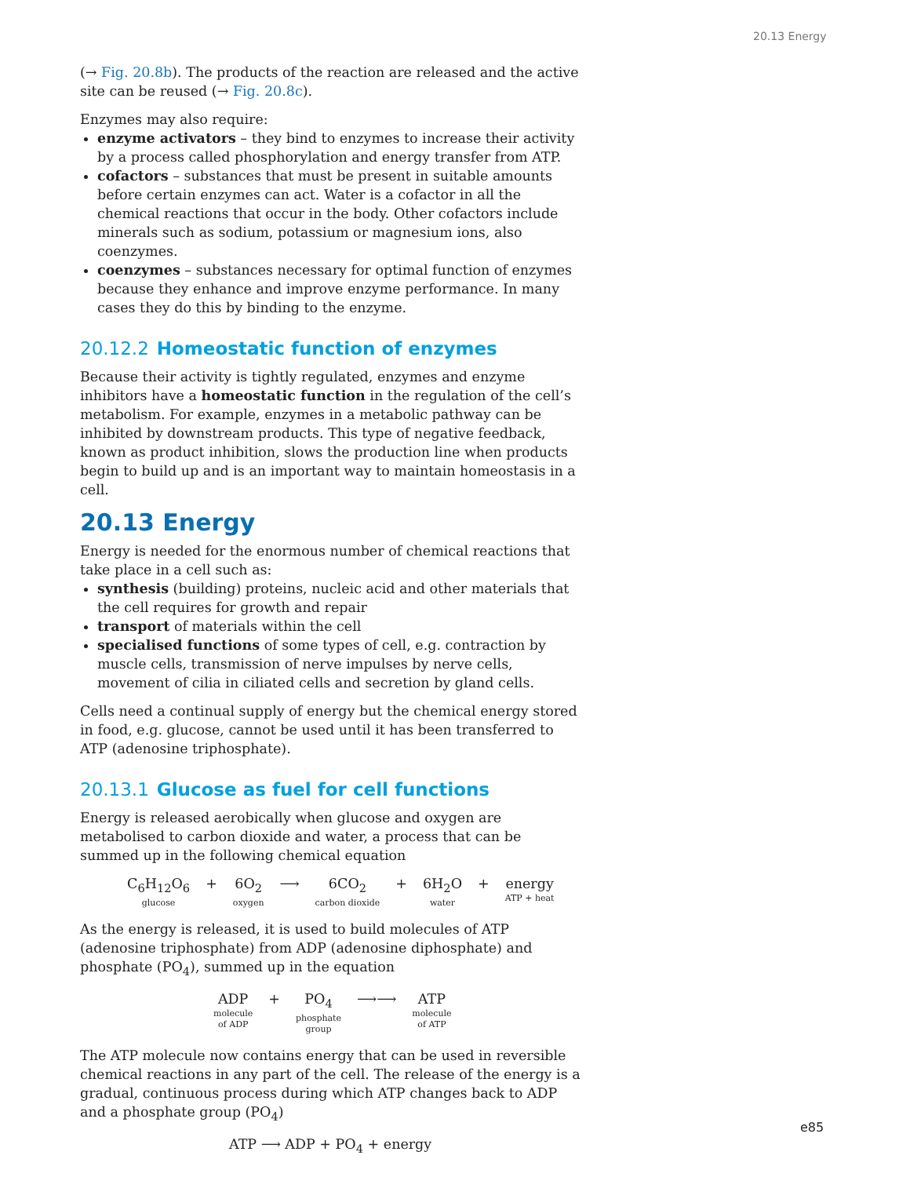20.13 Energy
(→ Fig. 20.8b). The products of the reaction are released and the active site can be reused (→ Fig. 20.8c).
Enzymes may also require:
enzyme activators – they bind to enzymes to increase their activity by a process called phosphorylation and energy transfer from ATP.
cofactors – substances that must be present in suitable amounts before certain enzymes can act. Water is a cofactor in all the chemical reactions that occur in the body. Other cofactors include minerals such as sodium, potassium or magnesium ions, also coenzymes.
coenzymes – substances necessary for optimal function of enzymes because they enhance and improve enzyme performance. In many cases they do this by binding to the enzyme.
20.12.2 Homeostatic function of enzymes
Because their activity is tightly regulated, enzymes and enzyme inhibitors have a homeostatic function in the regulation of the cell’s metabolism. For example, enzymes in a metabolic pathway can be inhibited by downstream products. This type of negative feedback, known as product inhibition, slows the production line when products begin to build up and is an important way to maintain homeostasis in a cell.
20.13 Energy
Energy is needed for the enormous number of chemical reactions that take place in a cell such as:
synthesis (building) proteins, nucleic acid and other materials that the cell requires for growth and repair
transport of materials within the cell
specialised functions of some types of cell, e.g. contraction by muscle cells, transmission of nerve impulses by nerve cells, movement of cilia in ciliated cells and secretion by gland cells.
Cells need a continual supply of energy but the chemical energy stored in food, e.g. glucose, cannot be used until it has been transferred to ATP (adenosine triphosphate).
20.13.1 Glucose as fuel for cell functions
Energy is released aerobically when glucose and oxygen are metabolised to carbon dioxide and water, a process that can be summed up in the following chemical equation
C<sub>6</sub>H<sub>12</sub>O<sub>6</sub>
glucose
+ 6O<sub>2</sub>
oxygen
⟶ 6CO<sub>2</sub>
carbon dioxide
+ 6H<sub>2</sub>O
water
+ energy
ATP + heat
As the energy is released, it is used to build molecules of ATP (adenosine triphosphate) from ADP (adenosine diphosphate) and phosphate (PO<sub>4</sub>), summed up in the equation
ADP
molecule
of ADP
+ PO<sub>4</sub>
phosphate
group
⟶⟶ ATP
molecule
of ATP
The ATP molecule now contains energy that can be used in reversible chemical reactions in any part of the cell. The release of the energy is a gradual, continuous process during which ATP changes back to ADP and a phosphate group (PO<sub>4</sub>)
ATP ⟶ ADP + PO<sub>4</sub> + energy
e85